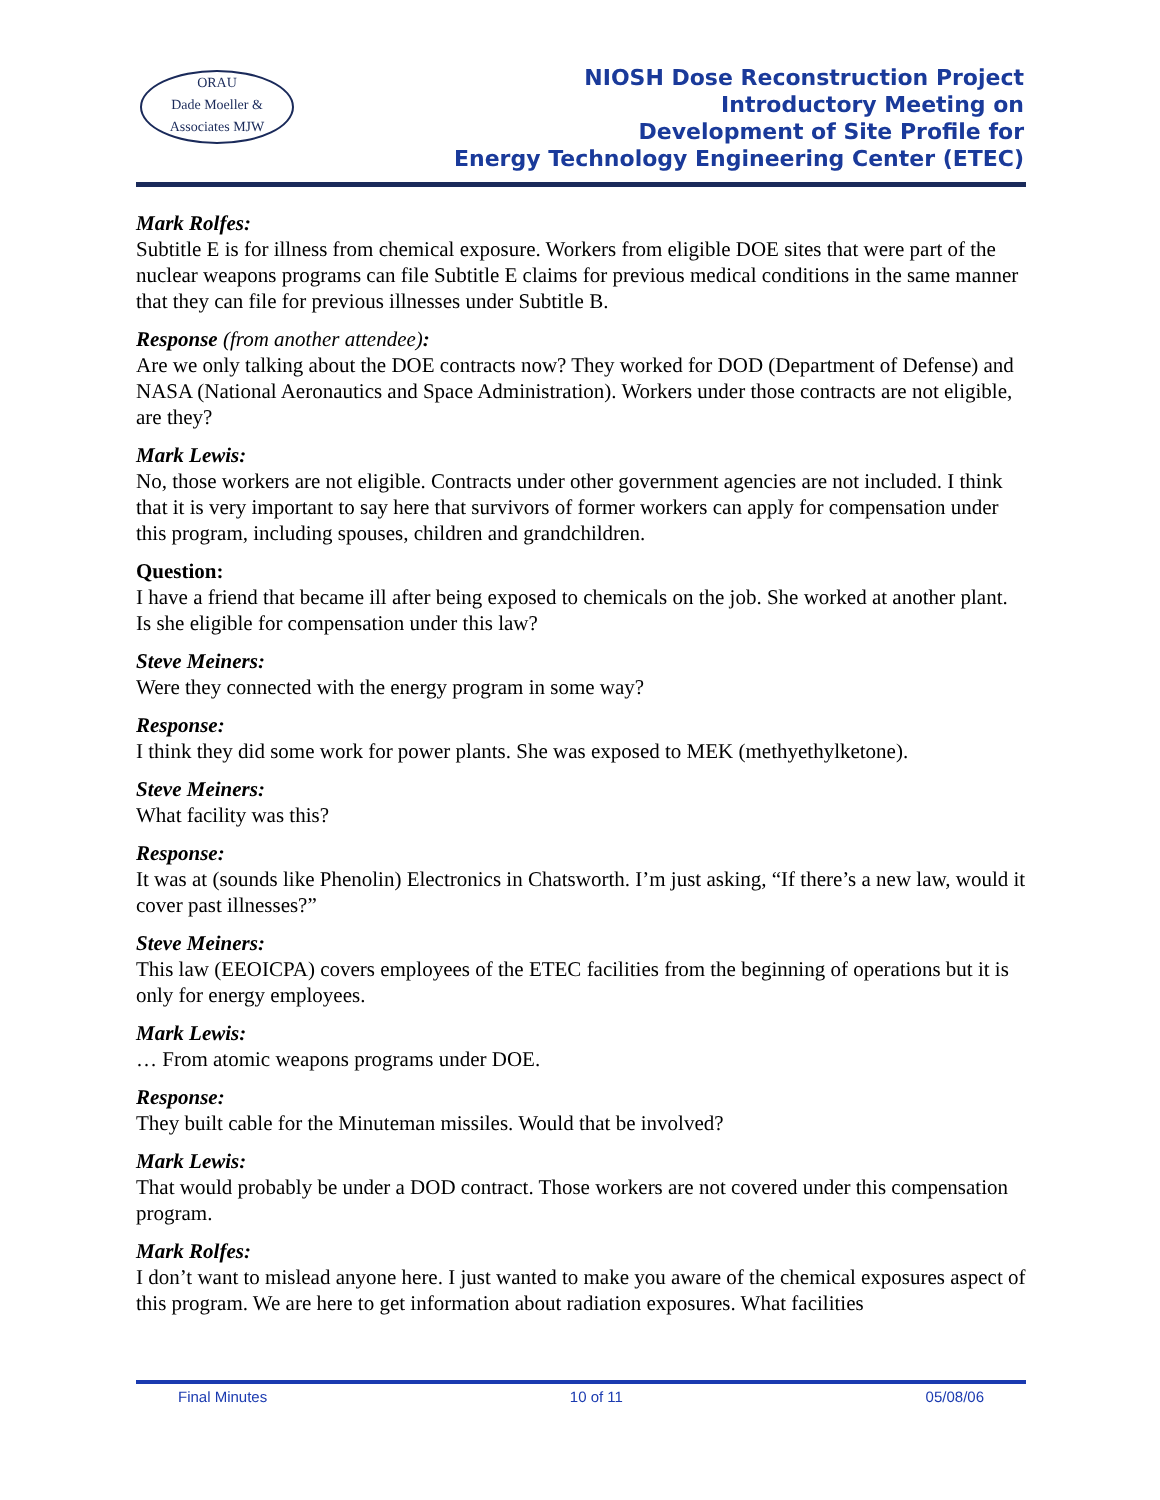ORAU
Dade Moeller & Associates MJW
NIOSH Dose Reconstruction Project
Introductory Meeting on
Development of Site Profile for
Energy Technology Engineering Center (ETEC)
Mark Rolfes:
Subtitle E is for illness from chemical exposure. Workers from eligible DOE sites that were part of the nuclear weapons programs can file Subtitle E claims for previous medical conditions in the same manner that they can file for previous illnesses under Subtitle B.
Response (from another attendee):
Are we only talking about the DOE contracts now? They worked for DOD (Department of Defense) and NASA (National Aeronautics and Space Administration). Workers under those contracts are not eligible, are they?
Mark Lewis:
No, those workers are not eligible. Contracts under other government agencies are not included. I think that it is very important to say here that survivors of former workers can apply for compensation under this program, including spouses, children and grandchildren.
Question:
I have a friend that became ill after being exposed to chemicals on the job. She worked at another plant. Is she eligible for compensation under this law?
Steve Meiners:
Were they connected with the energy program in some way?
Response:
I think they did some work for power plants. She was exposed to MEK (methyethylketone).
Steve Meiners:
What facility was this?
Response:
It was at (sounds like Phenolin) Electronics in Chatsworth. I’m just asking, “If there’s a new law, would it cover past illnesses?”
Steve Meiners:
This law (EEOICPA) covers employees of the ETEC facilities from the beginning of operations but it is only for energy employees.
Mark Lewis:
… From atomic weapons programs under DOE.
Response:
They built cable for the Minuteman missiles. Would that be involved?
Mark Lewis:
That would probably be under a DOD contract. Those workers are not covered under this compensation program.
Mark Rolfes:
I don’t want to mislead anyone here. I just wanted to make you aware of the chemical exposures aspect of this program. We are here to get information about radiation exposures. What facilities
Final Minutes 10 of 11 05/08/06